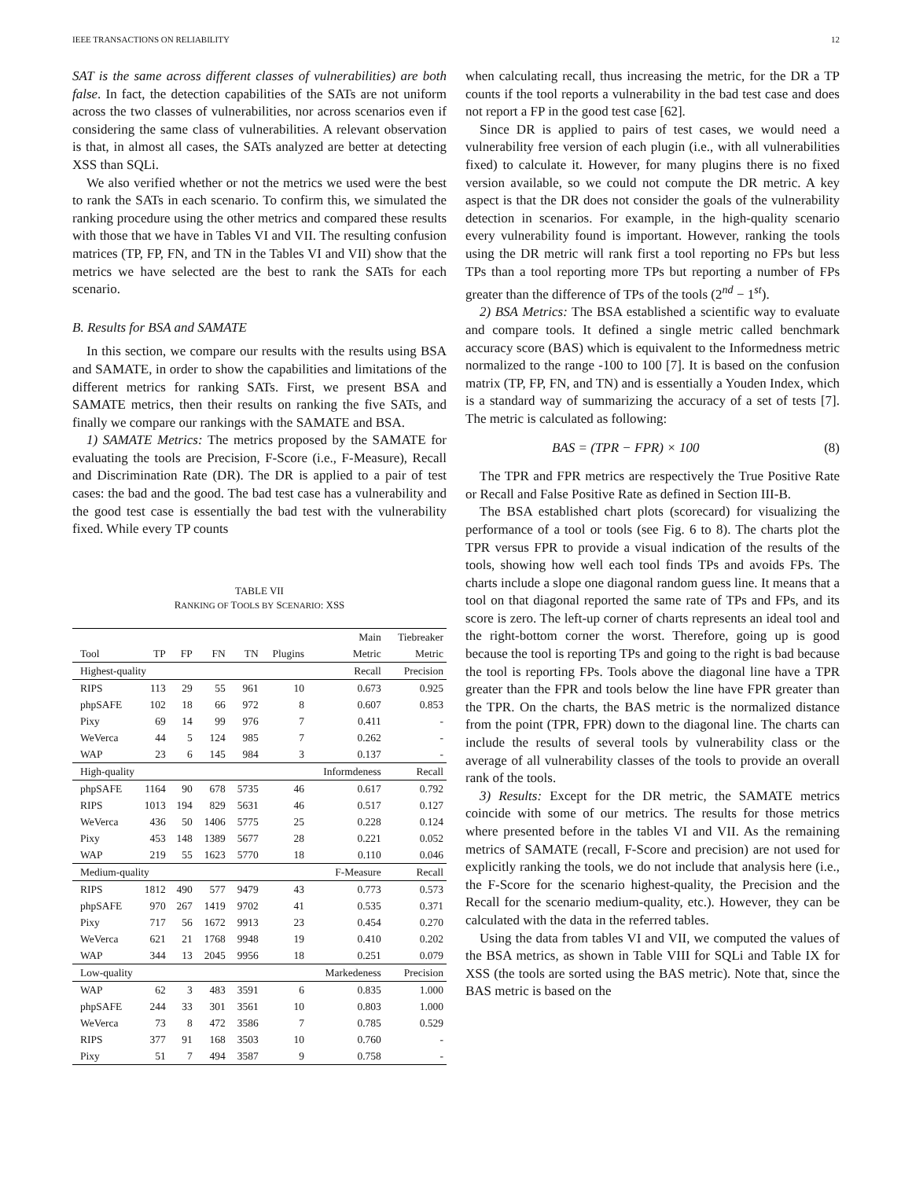IEEE TRANSACTIONS ON RELIABILITY 12
SAT is the same across different classes of vulnerabilities) are both false. In fact, the detection capabilities of the SATs are not uniform across the two classes of vulnerabilities, nor across scenarios even if considering the same class of vulnerabilities. A relevant observation is that, in almost all cases, the SATs analyzed are better at detecting XSS than SQLi.
We also verified whether or not the metrics we used were the best to rank the SATs in each scenario. To confirm this, we simulated the ranking procedure using the other metrics and compared these results with those that we have in Tables VI and VII. The resulting confusion matrices (TP, FP, FN, and TN in the Tables VI and VII) show that the metrics we have selected are the best to rank the SATs for each scenario.
B. Results for BSA and SAMATE
In this section, we compare our results with the results using BSA and SAMATE, in order to show the capabilities and limitations of the different metrics for ranking SATs. First, we present BSA and SAMATE metrics, then their results on ranking the five SATs, and finally we compare our rankings with the SAMATE and BSA.
1) SAMATE Metrics: The metrics proposed by the SAMATE for evaluating the tools are Precision, F-Score (i.e., F-Measure), Recall and Discrimination Rate (DR). The DR is applied to a pair of test cases: the bad and the good. The bad test case has a vulnerability and the good test case is essentially the bad test with the vulnerability fixed. While every TP counts
TABLE VII
RANKING OF TOOLS BY SCENARIO: XSS
| | | | | | | Main | Tiebreaker |
| --- | --- | --- | --- | --- | --- | --- | --- |
| Tool | TP | FP | FN | TN | Plugins | Metric | Metric |
| Highest-quality | | | | | | Recall | Precision |
| RIPS | 113 | 29 | 55 | 961 | 10 | 0.673 | 0.925 |
| phpSAFE | 102 | 18 | 66 | 972 | 8 | 0.607 | 0.853 |
| Pixy | 69 | 14 | 99 | 976 | 7 | 0.411 | - |
| WeVerca | 44 | 5 | 124 | 985 | 7 | 0.262 | - |
| WAP | 23 | 6 | 145 | 984 | 3 | 0.137 | - |
| High-quality | | | | | | Informdeness | Recall |
| phpSAFE | 1164 | 90 | 678 | 5735 | 46 | 0.617 | 0.792 |
| RIPS | 1013 | 194 | 829 | 5631 | 46 | 0.517 | 0.127 |
| WeVerca | 436 | 50 | 1406 | 5775 | 25 | 0.228 | 0.124 |
| Pixy | 453 | 148 | 1389 | 5677 | 28 | 0.221 | 0.052 |
| WAP | 219 | 55 | 1623 | 5770 | 18 | 0.110 | 0.046 |
| Medium-quality | | | | | | F-Measure | Recall |
| RIPS | 1812 | 490 | 577 | 9479 | 43 | 0.773 | 0.573 |
| phpSAFE | 970 | 267 | 1419 | 9702 | 41 | 0.535 | 0.371 |
| Pixy | 717 | 56 | 1672 | 9913 | 23 | 0.454 | 0.270 |
| WeVerca | 621 | 21 | 1768 | 9948 | 19 | 0.410 | 0.202 |
| WAP | 344 | 13 | 2045 | 9956 | 18 | 0.251 | 0.079 |
| Low-quality | | | | | | Markedeness | Precision |
| WAP | 62 | 3 | 483 | 3591 | 6 | 0.835 | 1.000 |
| phpSAFE | 244 | 33 | 301 | 3561 | 10 | 0.803 | 1.000 |
| WeVerca | 73 | 8 | 472 | 3586 | 7 | 0.785 | 0.529 |
| RIPS | 377 | 91 | 168 | 3503 | 10 | 0.760 | - |
| Pixy | 51 | 7 | 494 | 3587 | 9 | 0.758 | - |
when calculating recall, thus increasing the metric, for the DR a TP counts if the tool reports a vulnerability in the bad test case and does not report a FP in the good test case [62].
Since DR is applied to pairs of test cases, we would need a vulnerability free version of each plugin (i.e., with all vulnerabilities fixed) to calculate it. However, for many plugins there is no fixed version available, so we could not compute the DR metric. A key aspect is that the DR does not consider the goals of the vulnerability detection in scenarios. For example, in the high-quality scenario every vulnerability found is important. However, ranking the tools using the DR metric will rank first a tool reporting no FPs but less TPs than a tool reporting more TPs but reporting a number of FPs greater than the difference of TPs of the tools (2<sup>nd</sup> − 1<sup>st</sup>).
2) BSA Metrics: The BSA established a scientific way to evaluate and compare tools. It defined a single metric called benchmark accuracy score (BAS) which is equivalent to the Informedness metric normalized to the range -100 to 100 [7]. It is based on the confusion matrix (TP, FP, FN, and TN) and is essentially a Youden Index, which is a standard way of summarizing the accuracy of a set of tests [7]. The metric is calculated as following:
BAS = (TPR − FPR) × 100 (8)
The TPR and FPR metrics are respectively the True Positive Rate or Recall and False Positive Rate as defined in Section III-B.
The BSA established chart plots (scorecard) for visualizing the performance of a tool or tools (see Fig. 6 to 8). The charts plot the TPR versus FPR to provide a visual indication of the results of the tools, showing how well each tool finds TPs and avoids FPs. The charts include a slope one diagonal random guess line. It means that a tool on that diagonal reported the same rate of TPs and FPs, and its score is zero. The left-up corner of charts represents an ideal tool and the right-bottom corner the worst. Therefore, going up is good because the tool is reporting TPs and going to the right is bad because the tool is reporting FPs. Tools above the diagonal line have a TPR greater than the FPR and tools below the line have FPR greater than the TPR. On the charts, the BAS metric is the normalized distance from the point (TPR, FPR) down to the diagonal line. The charts can include the results of several tools by vulnerability class or the average of all vulnerability classes of the tools to provide an overall rank of the tools.
3) Results: Except for the DR metric, the SAMATE metrics coincide with some of our metrics. The results for those metrics where presented before in the tables VI and VII. As the remaining metrics of SAMATE (recall, F-Score and precision) are not used for explicitly ranking the tools, we do not include that analysis here (i.e., the F-Score for the scenario highest-quality, the Precision and the Recall for the scenario medium-quality, etc.). However, they can be calculated with the data in the referred tables.
Using the data from tables VI and VII, we computed the values of the BSA metrics, as shown in Table VIII for SQLi and Table IX for XSS (the tools are sorted using the BAS metric). Note that, since the BAS metric is based on the